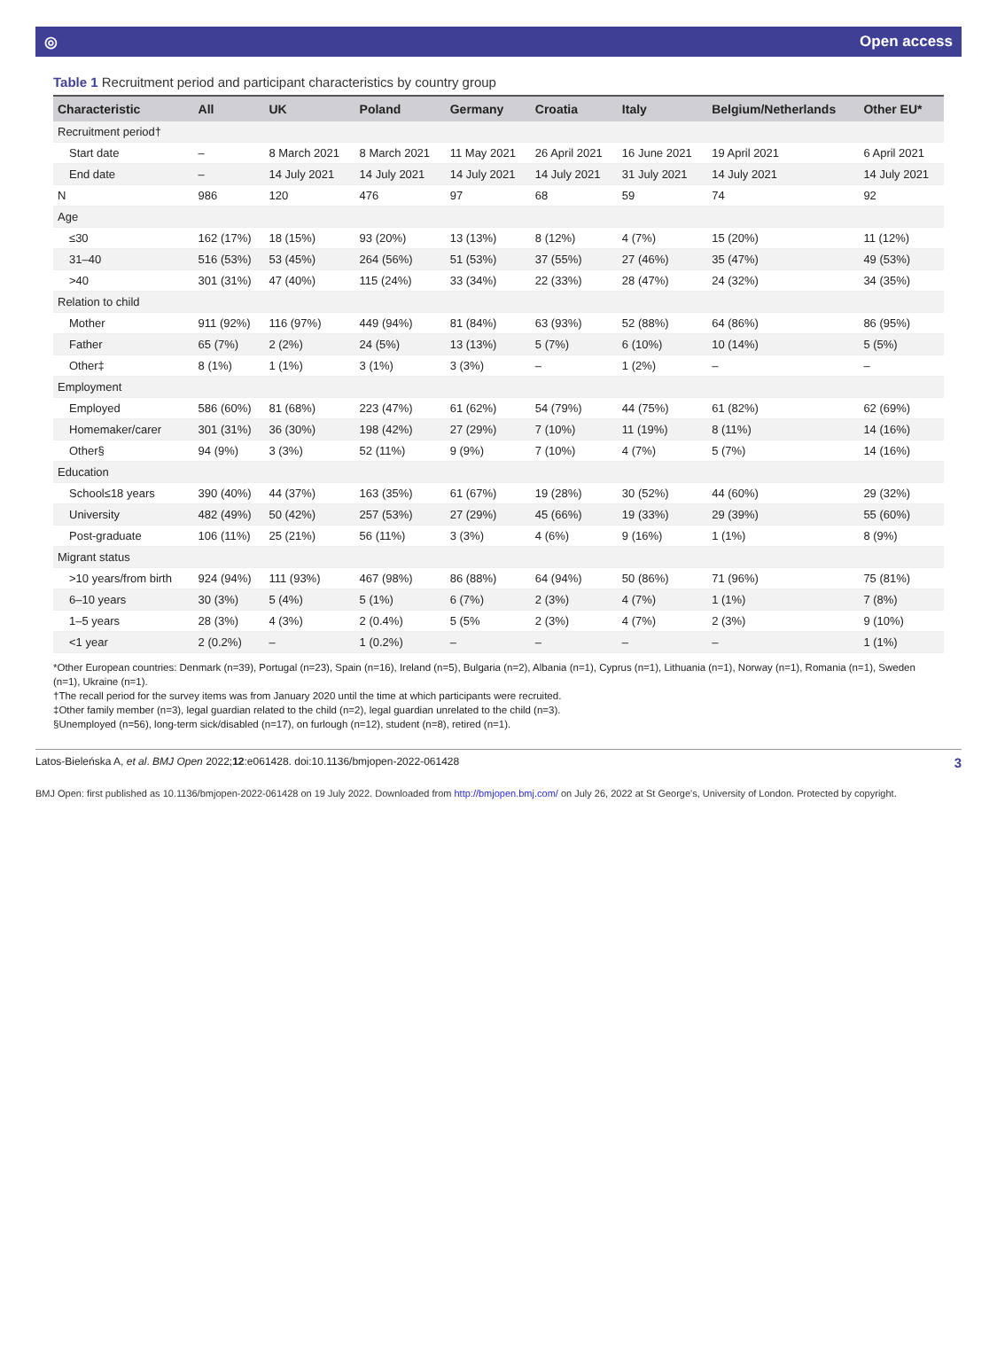◎ Open access
Table 1 Recruitment period and participant characteristics by country group
| Characteristic | All | UK | Poland | Germany | Croatia | Italy | Belgium/Netherlands | Other EU* |
| --- | --- | --- | --- | --- | --- | --- | --- | --- |
| Recruitment period† | | | | | | | | |
| Start date | – | 8 March 2021 | 8 March 2021 | 11 May 2021 | 26 April 2021 | 16 June 2021 | 19 April 2021 | 6 April 2021 |
| End date | – | 14 July 2021 | 14 July 2021 | 14 July 2021 | 14 July 2021 | 31 July 2021 | 14 July 2021 | 14 July 2021 |
| N | 986 | 120 | 476 | 97 | 68 | 59 | 74 | 92 |
| Age | | | | | | | | |
| ≤30 | 162 (17%) | 18 (15%) | 93 (20%) | 13 (13%) | 8 (12%) | 4 (7%) | 15 (20%) | 11 (12%) |
| 31–40 | 516 (53%) | 53 (45%) | 264 (56%) | 51 (53%) | 37 (55%) | 27 (46%) | 35 (47%) | 49 (53%) |
| >40 | 301 (31%) | 47 (40%) | 115 (24%) | 33 (34%) | 22 (33%) | 28 (47%) | 24 (32%) | 34 (35%) |
| Relation to child | | | | | | | | |
| Mother | 911 (92%) | 116 (97%) | 449 (94%) | 81 (84%) | 63 (93%) | 52 (88%) | 64 (86%) | 86 (95%) |
| Father | 65 (7%) | 2 (2%) | 24 (5%) | 13 (13%) | 5 (7%) | 6 (10%) | 10 (14%) | 5 (5%) |
| Other‡ | 8 (1%) | 1 (1%) | 3 (1%) | 3 (3%) | – | 1 (2%) | – | – |
| Employment | | | | | | | | |
| Employed | 586 (60%) | 81 (68%) | 223 (47%) | 61 (62%) | 54 (79%) | 44 (75%) | 61 (82%) | 62 (69%) |
| Homemaker/carer | 301 (31%) | 36 (30%) | 198 (42%) | 27 (29%) | 7 (10%) | 11 (19%) | 8 (11%) | 14 (16%) |
| Other§ | 94 (9%) | 3 (3%) | 52 (11%) | 9 (9%) | 7 (10%) | 4 (7%) | 5 (7%) | 14 (16%) |
| Education | | | | | | | | |
| School≤18 years | 390 (40%) | 44 (37%) | 163 (35%) | 61 (67%) | 19 (28%) | 30 (52%) | 44 (60%) | 29 (32%) |
| University | 482 (49%) | 50 (42%) | 257 (53%) | 27 (29%) | 45 (66%) | 19 (33%) | 29 (39%) | 55 (60%) |
| Post-graduate | 106 (11%) | 25 (21%) | 56 (11%) | 3 (3%) | 4 (6%) | 9 (16%) | 1 (1%) | 8 (9%) |
| Migrant status | | | | | | | | |
| >10 years/from birth | 924 (94%) | 111 (93%) | 467 (98%) | 86 (88%) | 64 (94%) | 50 (86%) | 71 (96%) | 75 (81%) |
| 6–10 years | 30 (3%) | 5 (4%) | 5 (1%) | 6 (7%) | 2 (3%) | 4 (7%) | 1 (1%) | 7 (8%) |
| 1–5 years | 28 (3%) | 4 (3%) | 2 (0.4%) | 5 (5% | 2 (3%) | 4 (7%) | 2 (3%) | 9 (10%) |
| <1 year | 2 (0.2%) | – | 1 (0.2%) | – | – | – | – | 1 (1%) |
*Other European countries: Denmark (n=39), Portugal (n=23), Spain (n=16), Ireland (n=5), Bulgaria (n=2), Albania (n=1), Cyprus (n=1), Lithuania (n=1), Norway (n=1), Romania (n=1), Sweden (n=1), Ukraine (n=1).
†The recall period for the survey items was from January 2020 until the time at which participants were recruited.
‡Other family member (n=3), legal guardian related to the child (n=2), legal guardian unrelated to the child (n=3).
§Unemployed (n=56), long-term sick/disabled (n=17), on furlough (n=12), student (n=8), retired (n=1).
Latos-Bieleńska A, et al. BMJ Open 2022;12:e061428. doi:10.1136/bmjopen-2022-061428 3
BMJ Open: first published as 10.1136/bmjopen-2022-061428 on 19 July 2022. Downloaded from http://bmjopen.bmj.com/ on July 26, 2022 at St George's, University of London. Protected by copyright.